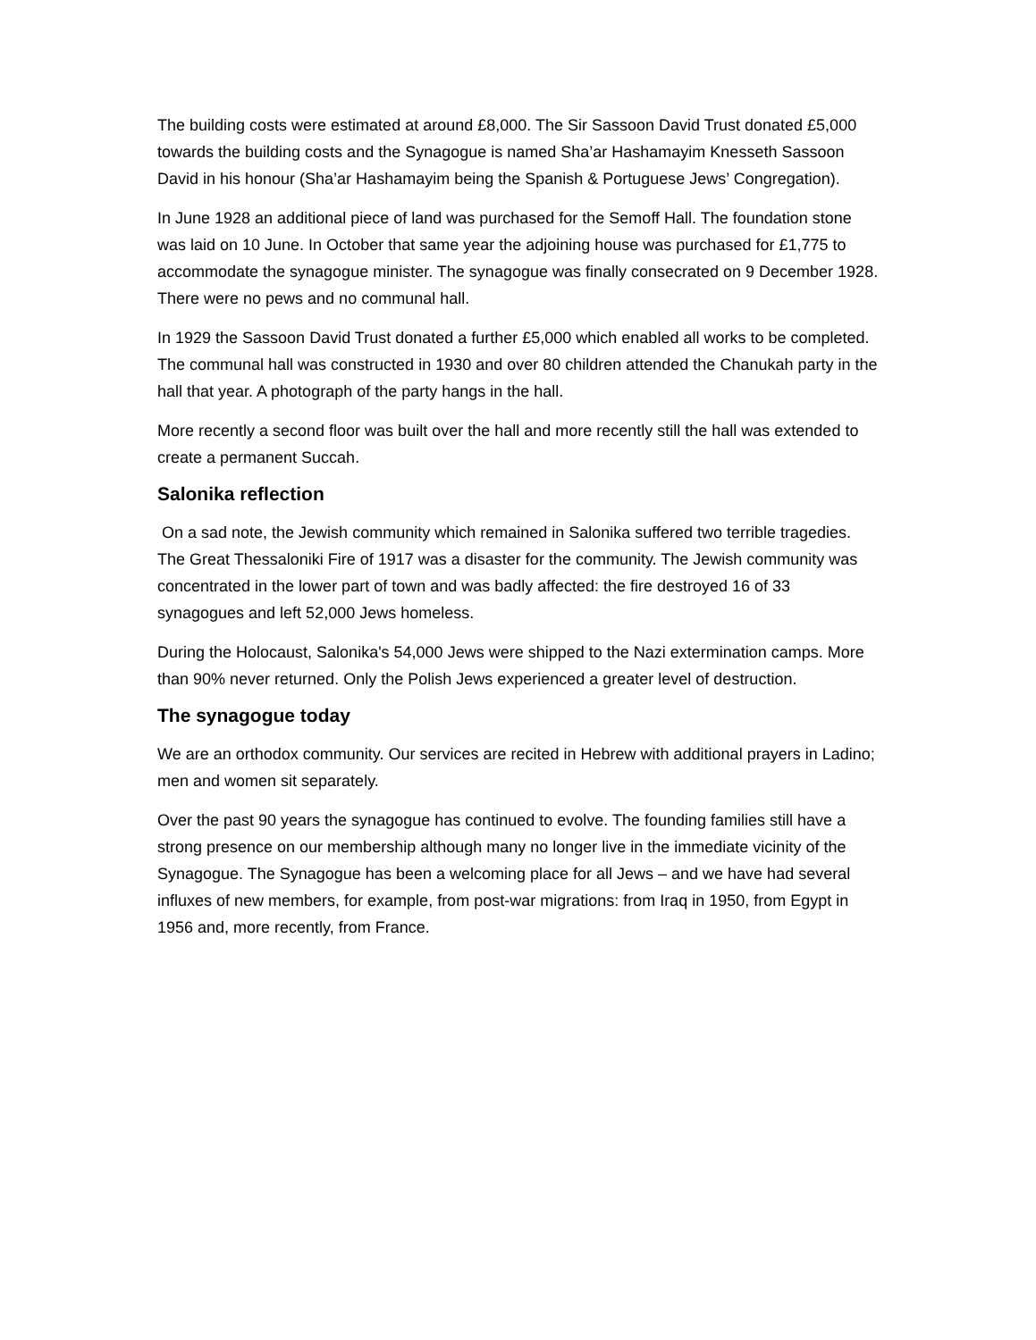The building costs were estimated at around £8,000. The Sir Sassoon David Trust donated £5,000 towards the building costs and the Synagogue is named Sha’ar Hashamayim Knesseth Sassoon David in his honour (Sha’ar Hashamayim being the Spanish & Portuguese Jews’ Congregation).
In June 1928 an additional piece of land was purchased for the Semoff Hall. The foundation stone was laid on 10 June. In October that same year the adjoining house was purchased for £1,775 to accommodate the synagogue minister. The synagogue was finally consecrated on 9 December 1928. There were no pews and no communal hall.
In 1929 the Sassoon David Trust donated a further £5,000 which enabled all works to be completed. The communal hall was constructed in 1930 and over 80 children attended the Chanukah party in the hall that year. A photograph of the party hangs in the hall.
More recently a second floor was built over the hall and more recently still the hall was extended to create a permanent Succah.
Salonika reflection
On a sad note, the Jewish community which remained in Salonika suffered two terrible tragedies. The Great Thessaloniki Fire of 1917 was a disaster for the community. The Jewish community was concentrated in the lower part of town and was badly affected: the fire destroyed 16 of 33 synagogues and left 52,000 Jews homeless.
During the Holocaust, Salonika's 54,000 Jews were shipped to the Nazi extermination camps. More than 90% never returned. Only the Polish Jews experienced a greater level of destruction.
The synagogue today
We are an orthodox community. Our services are recited in Hebrew with additional prayers in Ladino; men and women sit separately.
Over the past 90 years the synagogue has continued to evolve. The founding families still have a strong presence on our membership although many no longer live in the immediate vicinity of the Synagogue. The Synagogue has been a welcoming place for all Jews – and we have had several influxes of new members, for example, from post-war migrations: from Iraq in 1950, from Egypt in 1956 and, more recently, from France.